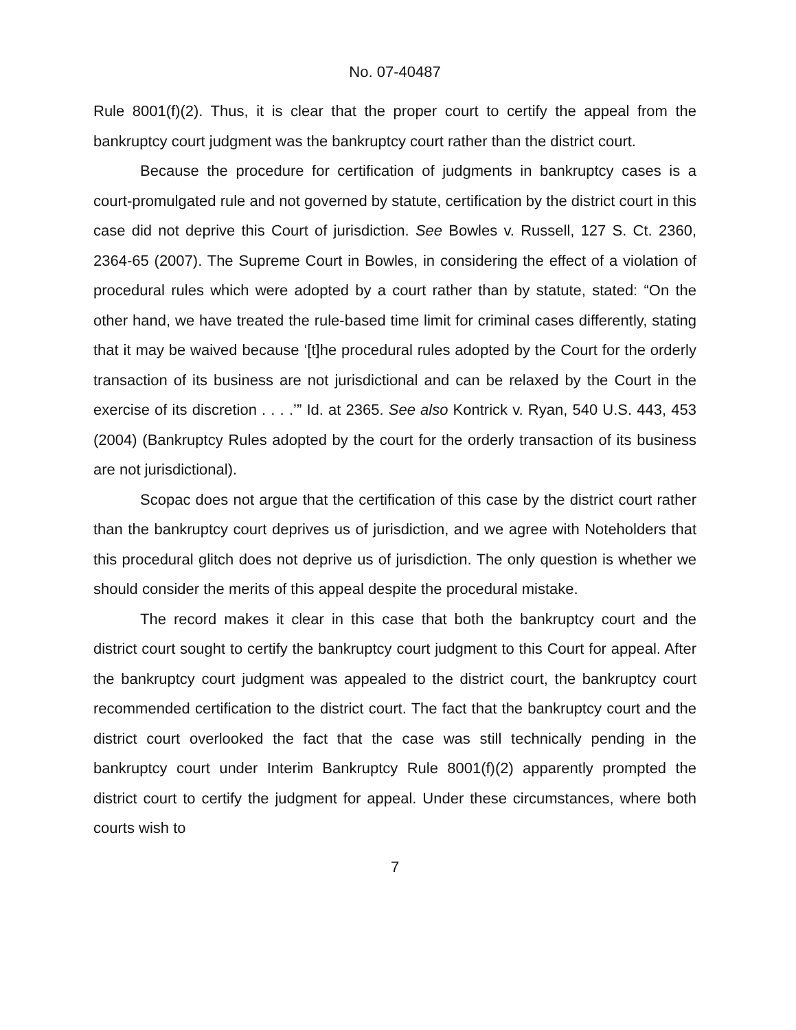No. 07-40487
Rule 8001(f)(2). Thus, it is clear that the proper court to certify the appeal from the bankruptcy court judgment was the bankruptcy court rather than the district court.
Because the procedure for certification of judgments in bankruptcy cases is a court-promulgated rule and not governed by statute, certification by the district court in this case did not deprive this Court of jurisdiction. See Bowles v. Russell, 127 S. Ct. 2360, 2364-65 (2007). The Supreme Court in Bowles, in considering the effect of a violation of procedural rules which were adopted by a court rather than by statute, stated: “On the other hand, we have treated the rule-based time limit for criminal cases differently, stating that it may be waived because ‘[t]he procedural rules adopted by the Court for the orderly transaction of its business are not jurisdictional and can be relaxed by the Court in the exercise of its discretion . . . .’” Id. at 2365. See also Kontrick v. Ryan, 540 U.S. 443, 453 (2004) (Bankruptcy Rules adopted by the court for the orderly transaction of its business are not jurisdictional).
Scopac does not argue that the certification of this case by the district court rather than the bankruptcy court deprives us of jurisdiction, and we agree with Noteholders that this procedural glitch does not deprive us of jurisdiction. The only question is whether we should consider the merits of this appeal despite the procedural mistake.
The record makes it clear in this case that both the bankruptcy court and the district court sought to certify the bankruptcy court judgment to this Court for appeal. After the bankruptcy court judgment was appealed to the district court, the bankruptcy court recommended certification to the district court. The fact that the bankruptcy court and the district court overlooked the fact that the case was still technically pending in the bankruptcy court under Interim Bankruptcy Rule 8001(f)(2) apparently prompted the district court to certify the judgment for appeal. Under these circumstances, where both courts wish to
7